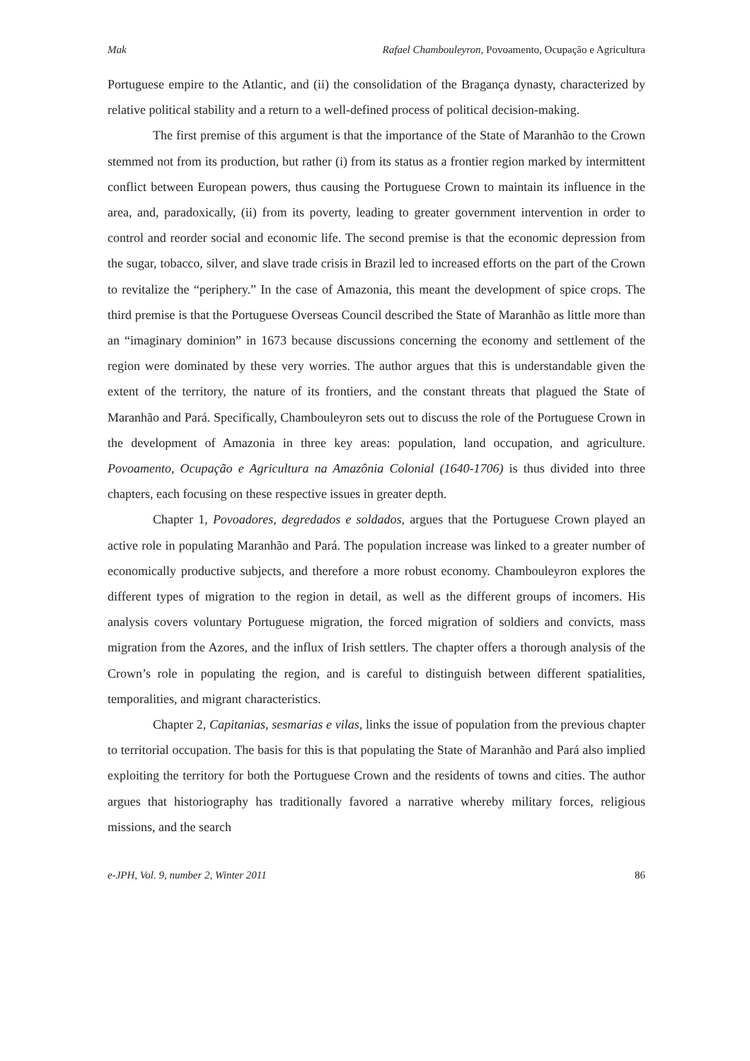Mak Rafael Chambouleyron, Povoamento, Ocupação e Agricultura
Portuguese empire to the Atlantic, and (ii) the consolidation of the Bragança dynasty, characterized by relative political stability and a return to a well-defined process of political decision-making.
The first premise of this argument is that the importance of the State of Maranhão to the Crown stemmed not from its production, but rather (i) from its status as a frontier region marked by intermittent conflict between European powers, thus causing the Portuguese Crown to maintain its influence in the area, and, paradoxically, (ii) from its poverty, leading to greater government intervention in order to control and reorder social and economic life. The second premise is that the economic depression from the sugar, tobacco, silver, and slave trade crisis in Brazil led to increased efforts on the part of the Crown to revitalize the “periphery.” In the case of Amazonia, this meant the development of spice crops. The third premise is that the Portuguese Overseas Council described the State of Maranhão as little more than an “imaginary dominion” in 1673 because discussions concerning the economy and settlement of the region were dominated by these very worries. The author argues that this is understandable given the extent of the territory, the nature of its frontiers, and the constant threats that plagued the State of Maranhão and Pará. Specifically, Chambouleyron sets out to discuss the role of the Portuguese Crown in the development of Amazonia in three key areas: population, land occupation, and agriculture. Povoamento, Ocupação e Agricultura na Amazônia Colonial (1640-1706) is thus divided into three chapters, each focusing on these respective issues in greater depth.
Chapter 1, Povoadores, degredados e soldados, argues that the Portuguese Crown played an active role in populating Maranhão and Pará. The population increase was linked to a greater number of economically productive subjects, and therefore a more robust economy. Chambouleyron explores the different types of migration to the region in detail, as well as the different groups of incomers. His analysis covers voluntary Portuguese migration, the forced migration of soldiers and convicts, mass migration from the Azores, and the influx of Irish settlers. The chapter offers a thorough analysis of the Crown’s role in populating the region, and is careful to distinguish between different spatialities, temporalities, and migrant characteristics.
Chapter 2, Capitanias, sesmarias e vilas, links the issue of population from the previous chapter to territorial occupation. The basis for this is that populating the State of Maranhão and Pará also implied exploiting the territory for both the Portuguese Crown and the residents of towns and cities. The author argues that historiography has traditionally favored a narrative whereby military forces, religious missions, and the search
e-JPH, Vol. 9, number 2, Winter 2011 86